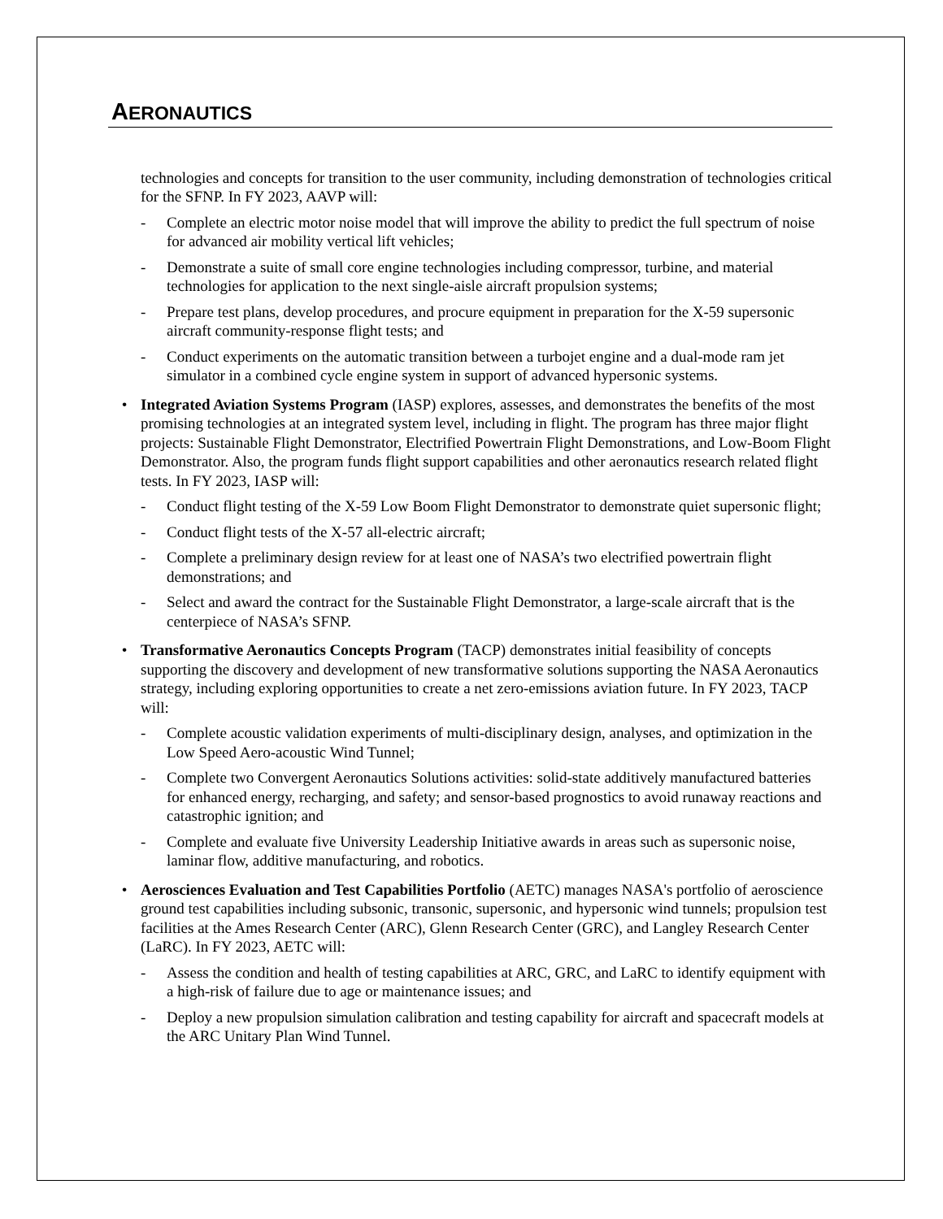AERONAUTICS
technologies and concepts for transition to the user community, including demonstration of technologies critical for the SFNP. In FY 2023, AAVP will:
- Complete an electric motor noise model that will improve the ability to predict the full spectrum of noise for advanced air mobility vertical lift vehicles;
- Demonstrate a suite of small core engine technologies including compressor, turbine, and material technologies for application to the next single-aisle aircraft propulsion systems;
- Prepare test plans, develop procedures, and procure equipment in preparation for the X-59 supersonic aircraft community-response flight tests; and
- Conduct experiments on the automatic transition between a turbojet engine and a dual-mode ram jet simulator in a combined cycle engine system in support of advanced hypersonic systems.
• Integrated Aviation Systems Program (IASP) explores, assesses, and demonstrates the benefits of the most promising technologies at an integrated system level, including in flight. The program has three major flight projects: Sustainable Flight Demonstrator, Electrified Powertrain Flight Demonstrations, and Low-Boom Flight Demonstrator. Also, the program funds flight support capabilities and other aeronautics research related flight tests. In FY 2023, IASP will:
- Conduct flight testing of the X-59 Low Boom Flight Demonstrator to demonstrate quiet supersonic flight;
- Conduct flight tests of the X-57 all-electric aircraft;
- Complete a preliminary design review for at least one of NASA’s two electrified powertrain flight demonstrations; and
- Select and award the contract for the Sustainable Flight Demonstrator, a large-scale aircraft that is the centerpiece of NASA’s SFNP.
• Transformative Aeronautics Concepts Program (TACP) demonstrates initial feasibility of concepts supporting the discovery and development of new transformative solutions supporting the NASA Aeronautics strategy, including exploring opportunities to create a net zero-emissions aviation future. In FY 2023, TACP will:
- Complete acoustic validation experiments of multi-disciplinary design, analyses, and optimization in the Low Speed Aero-acoustic Wind Tunnel;
- Complete two Convergent Aeronautics Solutions activities: solid-state additively manufactured batteries for enhanced energy, recharging, and safety; and sensor-based prognostics to avoid runaway reactions and catastrophic ignition; and
- Complete and evaluate five University Leadership Initiative awards in areas such as supersonic noise, laminar flow, additive manufacturing, and robotics.
• Aerosciences Evaluation and Test Capabilities Portfolio (AETC) manages NASA's portfolio of aeroscience ground test capabilities including subsonic, transonic, supersonic, and hypersonic wind tunnels; propulsion test facilities at the Ames Research Center (ARC), Glenn Research Center (GRC), and Langley Research Center (LaRC). In FY 2023, AETC will:
- Assess the condition and health of testing capabilities at ARC, GRC, and LaRC to identify equipment with a high-risk of failure due to age or maintenance issues; and
- Deploy a new propulsion simulation calibration and testing capability for aircraft and spacecraft models at the ARC Unitary Plan Wind Tunnel.